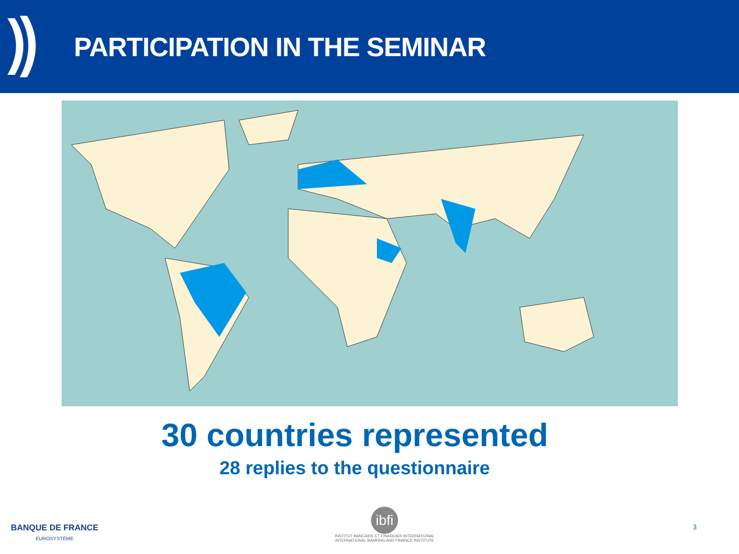PARTICIPATION IN THE SEMINAR
30 countries represented
28 replies to the questionnaire
BANQUE DE FRANCE
EUROSYSTÈME
ibfi
INSTITUT BANCAIRE ET FINANCIER INTERNATIONAL
INTERNATIONAL BANKING AND FINANCE INSTITUTE
3